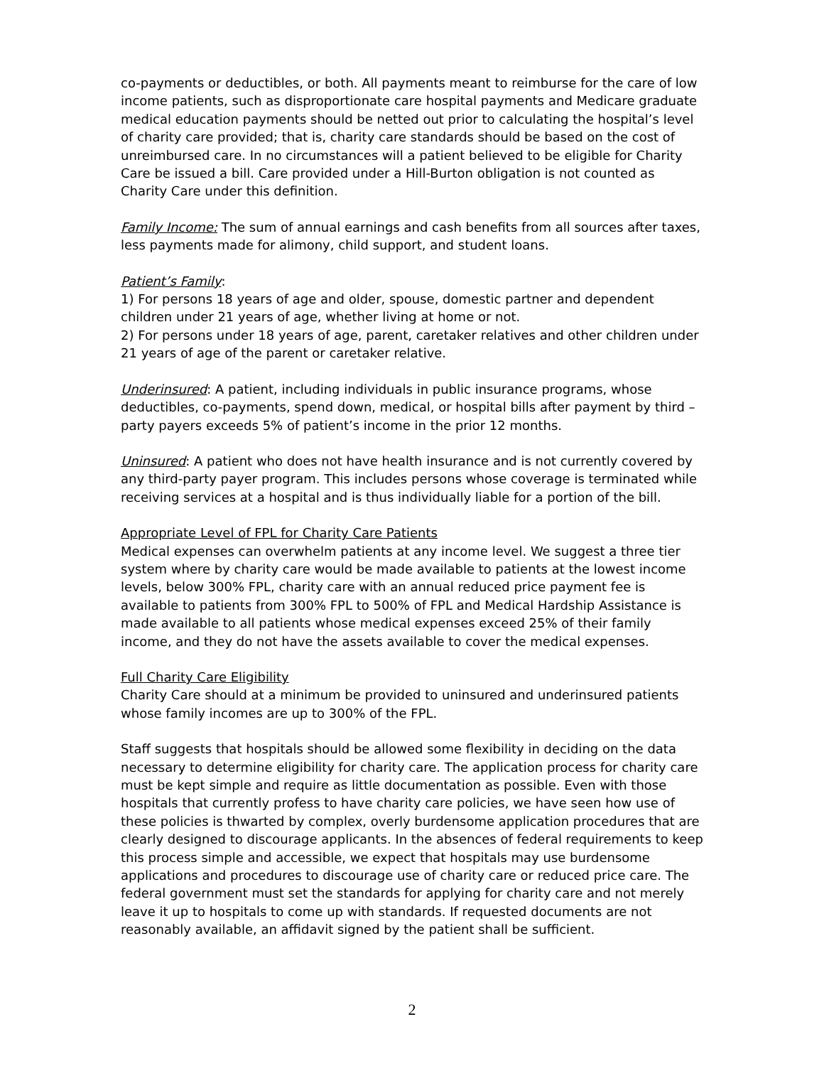co-payments or deductibles, or both. All payments meant to reimburse for the care of low income patients, such as disproportionate care hospital payments and Medicare graduate medical education payments should be netted out prior to calculating the hospital’s level of charity care provided; that is, charity care standards should be based on the cost of unreimbursed care. In no circumstances will a patient believed to be eligible for Charity Care be issued a bill. Care provided under a Hill-Burton obligation is not counted as Charity Care under this definition.
Family Income: The sum of annual earnings and cash benefits from all sources after taxes, less payments made for alimony, child support, and student loans.
Patient’s Family:
1) For persons 18 years of age and older, spouse, domestic partner and dependent children under 21 years of age, whether living at home or not.
2) For persons under 18 years of age, parent, caretaker relatives and other children under 21 years of age of the parent or caretaker relative.
Underinsured: A patient, including individuals in public insurance programs, whose deductibles, co-payments, spend down, medical, or hospital bills after payment by third –party payers exceeds 5% of patient’s income in the prior 12 months.
Uninsured: A patient who does not have health insurance and is not currently covered by any third-party payer program. This includes persons whose coverage is terminated while receiving services at a hospital and is thus individually liable for a portion of the bill.
Appropriate Level of FPL for Charity Care Patients
Medical expenses can overwhelm patients at any income level. We suggest a three tier system where by charity care would be made available to patients at the lowest income levels, below 300% FPL, charity care with an annual reduced price payment fee is available to patients from 300% FPL to 500% of FPL and Medical Hardship Assistance is made available to all patients whose medical expenses exceed 25% of their family income, and they do not have the assets available to cover the medical expenses.
Full Charity Care Eligibility
Charity Care should at a minimum be provided to uninsured and underinsured patients whose family incomes are up to 300% of the FPL.
Staff suggests that hospitals should be allowed some flexibility in deciding on the data necessary to determine eligibility for charity care. The application process for charity care must be kept simple and require as little documentation as possible. Even with those hospitals that currently profess to have charity care policies, we have seen how use of these policies is thwarted by complex, overly burdensome application procedures that are clearly designed to discourage applicants. In the absences of federal requirements to keep this process simple and accessible, we expect that hospitals may use burdensome applications and procedures to discourage use of charity care or reduced price care. The federal government must set the standards for applying for charity care and not merely leave it up to hospitals to come up with standards. If requested documents are not reasonably available, an affidavit signed by the patient shall be sufficient.
2